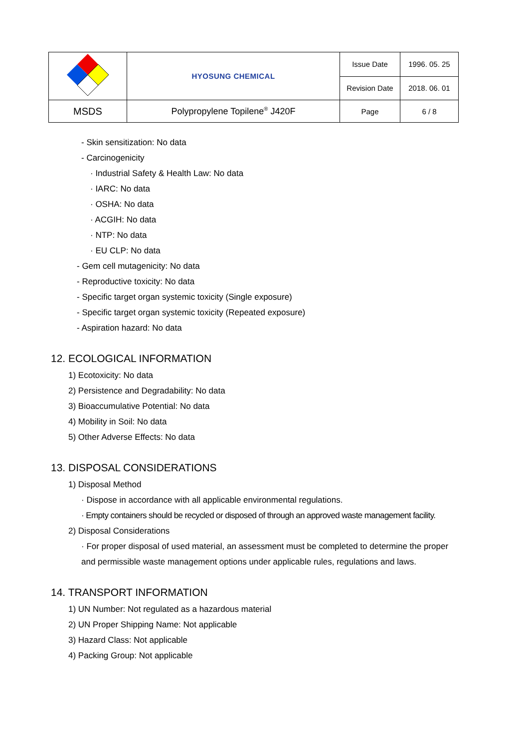| | HYOSUNG CHEMICAL | Issue Date | 1996. 05. 25 |
| | | Revision Date | 2018. 06. 01 |
| MSDS | Polypropylene Topilene<sup>®</sup> J420F | Page | 6 / 8 |
- Skin sensitization: No data
- Carcinogenicity
· Industrial Safety & Health Law: No data
· IARC: No data
· OSHA: No data
· ACGIH: No data
· NTP: No data
· EU CLP: No data
- Gem cell mutagenicity: No data
- Reproductive toxicity: No data
- Specific target organ systemic toxicity (Single exposure)
- Specific target organ systemic toxicity (Repeated exposure)
- Aspiration hazard: No data
12. ECOLOGICAL INFORMATION
1) Ecotoxicity: No data
2) Persistence and Degradability: No data
3) Bioaccumulative Potential: No data
4) Mobility in Soil: No data
5) Other Adverse Effects: No data
13. DISPOSAL CONSIDERATIONS
1) Disposal Method
· Dispose in accordance with all applicable environmental regulations.
· Empty containers should be recycled or disposed of through an approved waste management facility.
2) Disposal Considerations
· For proper disposal of used material, an assessment must be completed to determine the proper
and permissible waste management options under applicable rules, regulations and laws.
14. TRANSPORT INFORMATION
1) UN Number: Not regulated as a hazardous material
2) UN Proper Shipping Name: Not applicable
3) Hazard Class: Not applicable
4) Packing Group: Not applicable